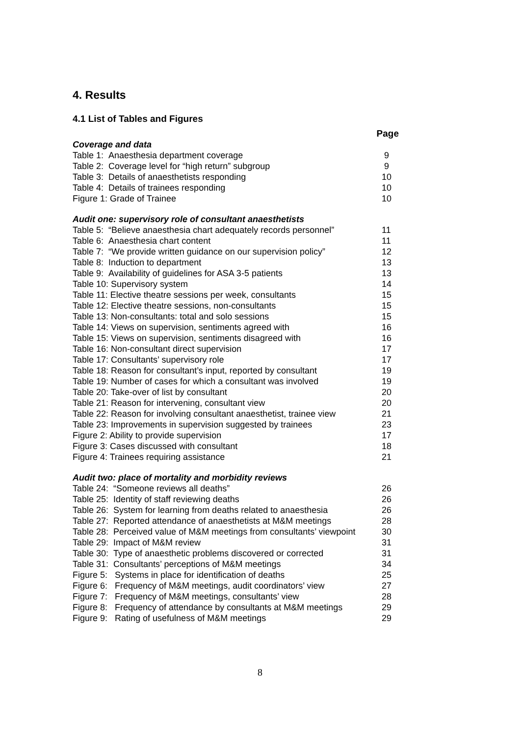4. Results
4.1 List of Tables and Figures
Page
| Coverage and data | |
| Table 1: Anaesthesia department coverage | 9 |
| Table 2: Coverage level for “high return” subgroup | 9 |
| Table 3: Details of anaesthetists responding | 10 |
| Table 4: Details of trainees responding | 10 |
| Figure 1: Grade of Trainee | 10 |
| Audit one: supervisory role of consultant anaesthetists | |
| Table 5: “Believe anaesthesia chart adequately records personnel” | 11 |
| Table 6: Anaesthesia chart content | 11 |
| Table 7: “We provide written guidance on our supervision policy” | 12 |
| Table 8: Induction to department | 13 |
| Table 9: Availability of guidelines for ASA 3-5 patients | 13 |
| Table 10: Supervisory system | 14 |
| Table 11: Elective theatre sessions per week, consultants | 15 |
| Table 12: Elective theatre sessions, non-consultants | 15 |
| Table 13: Non-consultants: total and solo sessions | 15 |
| Table 14: Views on supervision, sentiments agreed with | 16 |
| Table 15: Views on supervision, sentiments disagreed with | 16 |
| Table 16: Non-consultant direct supervision | 17 |
| Table 17: Consultants’ supervisory role | 17 |
| Table 18: Reason for consultant’s input, reported by consultant | 19 |
| Table 19: Number of cases for which a consultant was involved | 19 |
| Table 20: Take-over of list by consultant | 20 |
| Table 21: Reason for intervening, consultant view | 20 |
| Table 22: Reason for involving consultant anaesthetist, trainee view | 21 |
| Table 23: Improvements in supervision suggested by trainees | 23 |
| Figure 2: Ability to provide supervision | 17 |
| Figure 3: Cases discussed with consultant | 18 |
| Figure 4: Trainees requiring assistance | 21 |
| Audit two: place of mortality and morbidity reviews | |
| Table 24: “Someone reviews all deaths” | 26 |
| Table 25: Identity of staff reviewing deaths | 26 |
| Table 26: System for learning from deaths related to anaesthesia | 26 |
| Table 27: Reported attendance of anaesthetists at M&M meetings | 28 |
| Table 28: Perceived value of M&M meetings from consultants’ viewpoint | 30 |
| Table 29: Impact of M&M review | 31 |
| Table 30: Type of anaesthetic problems discovered or corrected | 31 |
| Table 31: Consultants’ perceptions of M&M meetings | 34 |
| Figure 5: Systems in place for identification of deaths | 25 |
| Figure 6: Frequency of M&M meetings, audit coordinators’ view | 27 |
| Figure 7: Frequency of M&M meetings, consultants’ view | 28 |
| Figure 8: Frequency of attendance by consultants at M&M meetings | 29 |
| Figure 9: Rating of usefulness of M&M meetings | 29 |
8